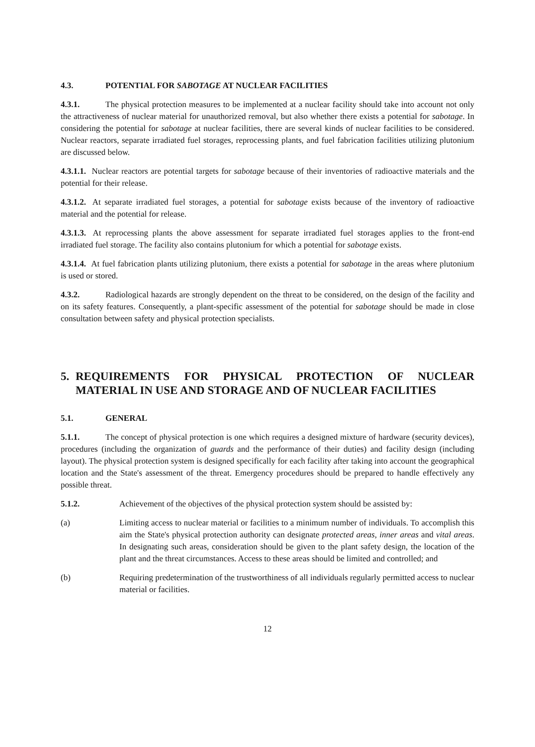4.3. POTENTIAL FOR SABOTAGE AT NUCLEAR FACILITIES
4.3.1. The physical protection measures to be implemented at a nuclear facility should take into account not only the attractiveness of nuclear material for unauthorized removal, but also whether there exists a potential for sabotage. In considering the potential for sabotage at nuclear facilities, there are several kinds of nuclear facilities to be considered. Nuclear reactors, separate irradiated fuel storages, reprocessing plants, and fuel fabrication facilities utilizing plutonium are discussed below.
4.3.1.1. Nuclear reactors are potential targets for sabotage because of their inventories of radioactive materials and the potential for their release.
4.3.1.2. At separate irradiated fuel storages, a potential for sabotage exists because of the inventory of radioactive material and the potential for release.
4.3.1.3. At reprocessing plants the above assessment for separate irradiated fuel storages applies to the front-end irradiated fuel storage. The facility also contains plutonium for which a potential for sabotage exists.
4.3.1.4. At fuel fabrication plants utilizing plutonium, there exists a potential for sabotage in the areas where plutonium is used or stored.
4.3.2. Radiological hazards are strongly dependent on the threat to be considered, on the design of the facility and on its safety features. Consequently, a plant-specific assessment of the potential for sabotage should be made in close consultation between safety and physical protection specialists.
5. REQUIREMENTS FOR PHYSICAL PROTECTION OF NUCLEAR MATERIAL IN USE AND STORAGE AND OF NUCLEAR FACILITIES
5.1. GENERAL
5.1.1. The concept of physical protection is one which requires a designed mixture of hardware (security devices), procedures (including the organization of guards and the performance of their duties) and facility design (including layout). The physical protection system is designed specifically for each facility after taking into account the geographical location and the State's assessment of the threat. Emergency procedures should be prepared to handle effectively any possible threat.
5.1.2. Achievement of the objectives of the physical protection system should be assisted by:
(a) Limiting access to nuclear material or facilities to a minimum number of individuals. To accomplish this aim the State's physical protection authority can designate protected areas, inner areas and vital areas. In designating such areas, consideration should be given to the plant safety design, the location of the plant and the threat circumstances. Access to these areas should be limited and controlled; and
(b) Requiring predetermination of the trustworthiness of all individuals regularly permitted access to nuclear material or facilities.
12